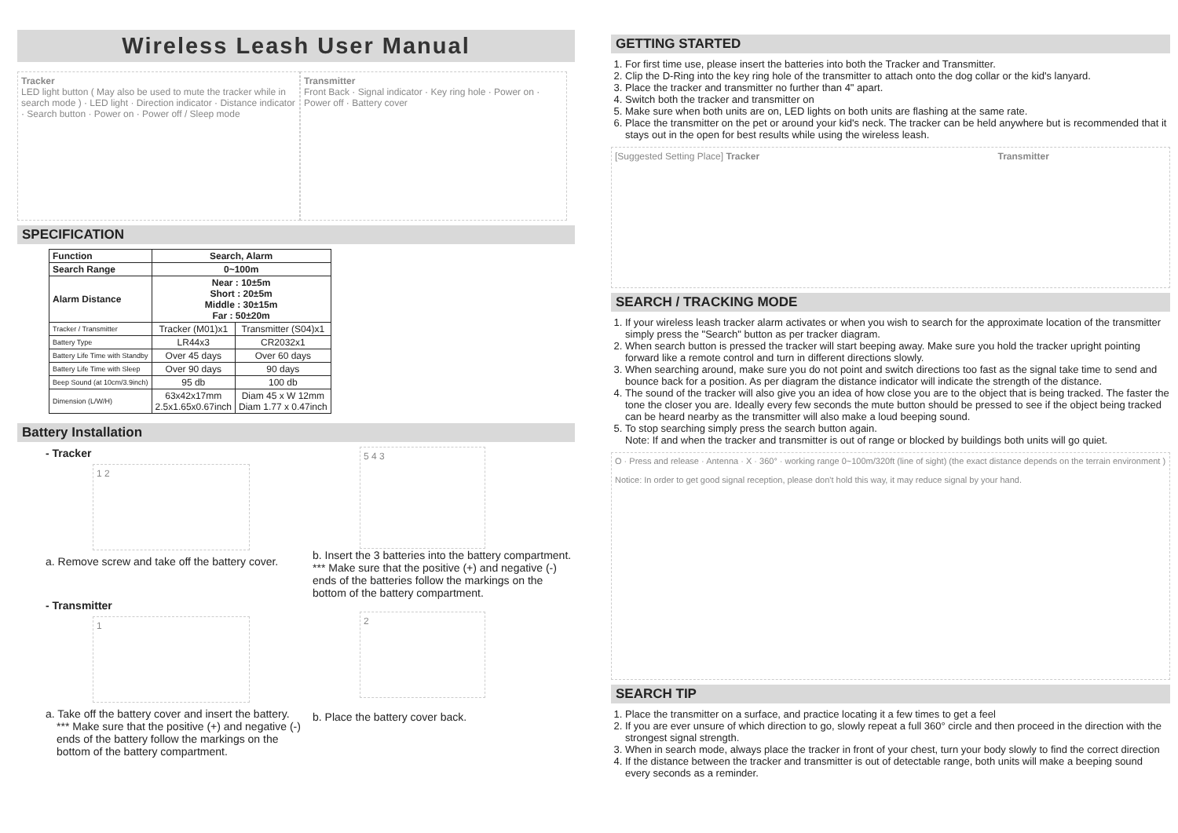Wireless Leash User Manual
Tracker
LED light button ( May also be used to mute the tracker while in search mode ) · LED light · Direction indicator · Distance indicator · Search button · Power on · Power off / Sleep mode
Transmitter
Front Back · Signal indicator · Key ring hole · Power on · Power off · Battery cover
SPECIFICATION
| Function | Search, Alarm | |
| --- | --- | --- |
| Search Range | 0~100m | |
| Alarm Distance | Near : 10±5m Short : 20±5m Middle : 30±15m Far : 50±20m | |
| Tracker / Transmitter | Tracker (M01)x1 | Transmitter (S04)x1 |
| Battery Type | LR44x3 | CR2032x1 |
| Battery Life Time with Standby | Over 45 days | Over 60 days |
| Battery Life Time with Sleep | Over 90 days | 90 days |
| Beep Sound (at 10cm/3.9inch) | 95 db | 100 db |
| Dimension (L/W/H) | 63x42x17mm 2.5x1.65x0.67inch | Diam 45 x W 12mm Diam 1.77 x 0.47inch |
Battery Installation
- Tracker
1 2
a. Remove screw and take off the battery cover.
- Transmitter
1
a. Take off the battery cover and insert the battery.
*** Make sure that the positive (+) and negative (-) ends of the battery follow the markings on the bottom of the battery compartment.
5 4 3
b. Insert the 3 batteries into the battery compartment.
*** Make sure that the positive (+) and negative (-) ends of the batteries follow the markings on the bottom of the battery compartment.
2
b. Place the battery cover back.
GETTING STARTED
1. For first time use, please insert the batteries into both the Tracker and Transmitter.
2. Clip the D-Ring into the key ring hole of the transmitter to attach onto the dog collar or the kid's lanyard.
3. Place the tracker and transmitter no further than 4" apart.
4. Switch both the tracker and transmitter on
5. Make sure when both units are on, LED lights on both units are flashing at the same rate.
6. Place the transmitter on the pet or around your kid's neck. The tracker can be held anywhere but is recommended that it stays out in the open for best results while using the wireless leash.
[Suggested Setting Place] Tracker Transmitter
SEARCH / TRACKING MODE
1. If your wireless leash tracker alarm activates or when you wish to search for the approximate location of the transmitter simply press the "Search" button as per tracker diagram.
2. When search button is pressed the tracker will start beeping away. Make sure you hold the tracker upright pointing forward like a remote control and turn in different directions slowly.
3. When searching around, make sure you do not point and switch directions too fast as the signal take time to send and bounce back for a position. As per diagram the distance indicator will indicate the strength of the distance.
4. The sound of the tracker will also give you an idea of how close you are to the object that is being tracked. The faster the tone the closer you are. Ideally every few seconds the mute button should be pressed to see if the object being tracked can be heard nearby as the transmitter will also make a loud beeping sound.
5. To stop searching simply press the search button again.
Note: If and when the tracker and transmitter is out of range or blocked by buildings both units will go quiet.
O · Press and release · Antenna · X · 360° · working range 0~100m/320ft (line of sight) (the exact distance depends on the terrain environment )
Notice: In order to get good signal reception, please don't hold this way, it may reduce signal by your hand.
SEARCH TIP
1. Place the transmitter on a surface, and practice locating it a few times to get a feel
2. If you are ever unsure of which direction to go, slowly repeat a full 360° circle and then proceed in the direction with the strongest signal strength.
3. When in search mode, always place the tracker in front of your chest, turn your body slowly to find the correct direction
4. If the distance between the tracker and transmitter is out of detectable range, both units will make a beeping sound every seconds as a reminder.